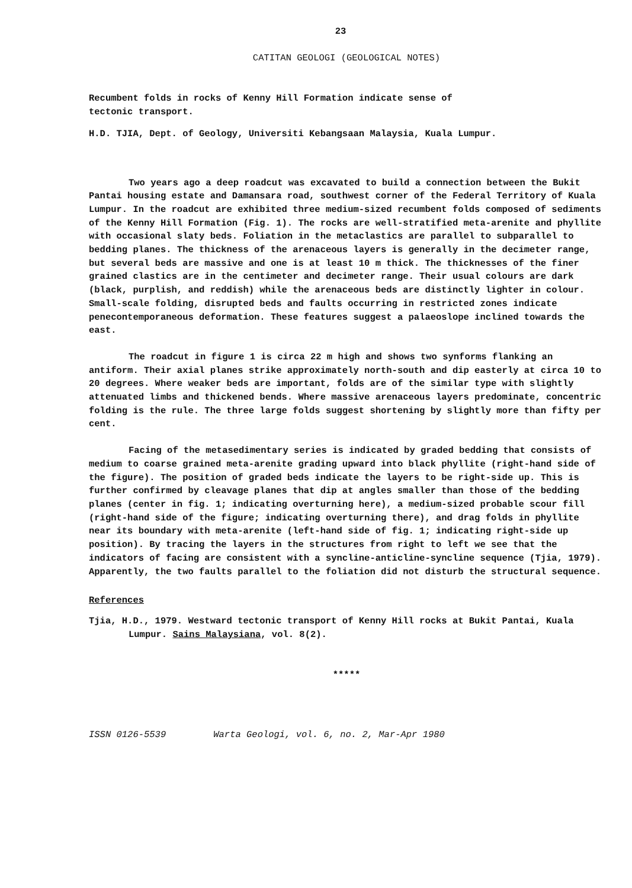23
CATITAN GEOLOGI (GEOLOGICAL NOTES)
Recumbent folds in rocks of Kenny Hill Formation indicate sense of
tectonic transport.
H.D. TJIA, Dept. of Geology, Universiti Kebangsaan Malaysia, Kuala Lumpur.
Two years ago a deep roadcut was excavated to build a connection between the Bukit Pantai housing estate and Damansara road, southwest corner of the Federal Territory of Kuala Lumpur. In the roadcut are exhibited three medium-sized recumbent folds composed of sediments of the Kenny Hill Formation (Fig. 1). The rocks are well-stratified meta-arenite and phyllite with occasional slaty beds. Foliation in the metaclastics are parallel to subparallel to bedding planes. The thickness of the arenaceous layers is generally in the decimeter range, but several beds are massive and one is at least 10 m thick. The thicknesses of the finer grained clastics are in the centimeter and decimeter range. Their usual colours are dark (black, purplish, and reddish) while the arenaceous beds are distinctly lighter in colour. Small-scale folding, disrupted beds and faults occurring in restricted zones indicate penecontemporaneous deformation. These features suggest a palaeoslope inclined towards the east.
The roadcut in figure 1 is circa 22 m high and shows two synforms flanking an antiform. Their axial planes strike approximately north-south and dip easterly at circa 10 to 20 degrees. Where weaker beds are important, folds are of the similar type with slightly attenuated limbs and thickened bends. Where massive arenaceous layers predominate, concentric folding is the rule. The three large folds suggest shortening by slightly more than fifty per cent.
Facing of the metasedimentary series is indicated by graded bedding that consists of medium to coarse grained meta-arenite grading upward into black phyllite (right-hand side of the figure). The position of graded beds indicate the layers to be right-side up. This is further confirmed by cleavage planes that dip at angles smaller than those of the bedding planes (center in fig. 1; indicating overturning here), a medium-sized probable scour fill (right-hand side of the figure; indicating overturning there), and drag folds in phyllite near its boundary with meta-arenite (left-hand side of fig. 1; indicating right-side up position). By tracing the layers in the structures from right to left we see that the indicators of facing are consistent with a syncline-anticline-syncline sequence (Tjia, 1979). Apparently, the two faults parallel to the foliation did not disturb the structural sequence.
References
Tjia, H.D., 1979. Westward tectonic transport of Kenny Hill rocks at Bukit Pantai, Kuala Lumpur. Sains Malaysiana, vol. 8(2).
*****
ISSN 0126-5539 Warta Geologi, vol. 6, no. 2, Mar-Apr 1980